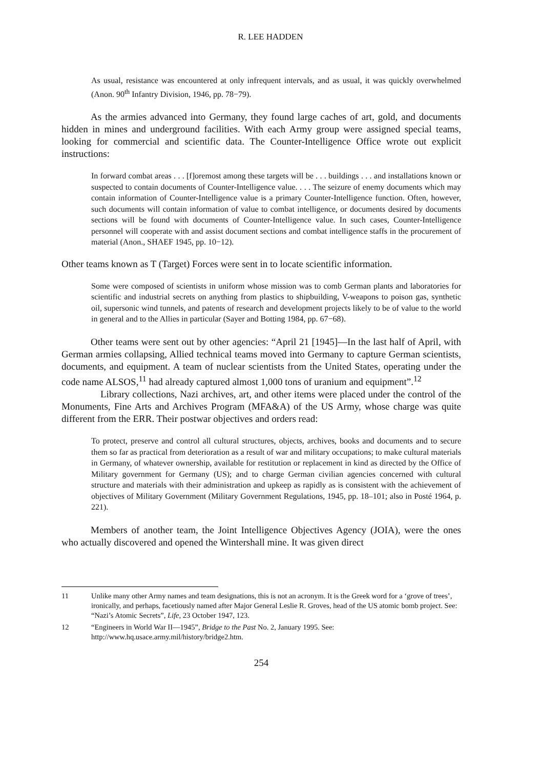R. LEE HADDEN
As usual, resistance was encountered at only infrequent intervals, and as usual, it was quickly overwhelmed (Anon. 90<sup>th</sup> Infantry Division, 1946, pp. 78−79).
As the armies advanced into Germany, they found large caches of art, gold, and documents hidden in mines and underground facilities. With each Army group were assigned special teams, looking for commercial and scientific data. The Counter-Intelligence Office wrote out explicit instructions:
In forward combat areas . . . [f]oremost among these targets will be . . . buildings . . . and installations known or suspected to contain documents of Counter-Intelligence value. . . . The seizure of enemy documents which may contain information of Counter-Intelligence value is a primary Counter-Intelligence function. Often, however, such documents will contain information of value to combat intelligence, or documents desired by documents sections will be found with documents of Counter-Intelligence value. In such cases, Counter-Intelligence personnel will cooperate with and assist document sections and combat intelligence staffs in the procurement of material (Anon., SHAEF 1945, pp. 10−12).
Other teams known as T (Target) Forces were sent in to locate scientific information.
Some were composed of scientists in uniform whose mission was to comb German plants and laboratories for scientific and industrial secrets on anything from plastics to shipbuilding, V-weapons to poison gas, synthetic oil, supersonic wind tunnels, and patents of research and development projects likely to be of value to the world in general and to the Allies in particular (Sayer and Botting 1984, pp. 67−68).
Other teams were sent out by other agencies: “April 21 [1945]—In the last half of April, with German armies collapsing, Allied technical teams moved into Germany to capture German scientists, documents, and equipment. A team of nuclear scientists from the United States, operating under the code name ALSOS,<sup>11</sup> had already captured almost 1,000 tons of uranium and equipment”.<sup>12</sup>
Library collections, Nazi archives, art, and other items were placed under the control of the Monuments, Fine Arts and Archives Program (MFA&A) of the US Army, whose charge was quite different from the ERR. Their postwar objectives and orders read:
To protect, preserve and control all cultural structures, objects, archives, books and documents and to secure them so far as practical from deterioration as a result of war and military occupations; to make cultural materials in Germany, of whatever ownership, available for restitution or replacement in kind as directed by the Office of Military government for Germany (US); and to charge German civilian agencies concerned with cultural structure and materials with their administration and upkeep as rapidly as is consistent with the achievement of objectives of Military Government (Military Government Regulations, 1945, pp. 18–101; also in Posté 1964, p. 221).
Members of another team, the Joint Intelligence Objectives Agency (JOIA), were the ones who actually discovered and opened the Wintershall mine. It was given direct
11 Unlike many other Army names and team designations, this is not an acronym. It is the Greek word for a ‘grove of trees’, ironically, and perhaps, facetiously named after Major General Leslie R. Groves, head of the US atomic bomb project. See: “Nazi’s Atomic Secrets”, Life, 23 October 1947, 123.
12 “Engineers in World War II—1945”, Bridge to the Past No. 2, January 1995. See:
http://www.hq.usace.army.mil/history/bridge2.htm.
254